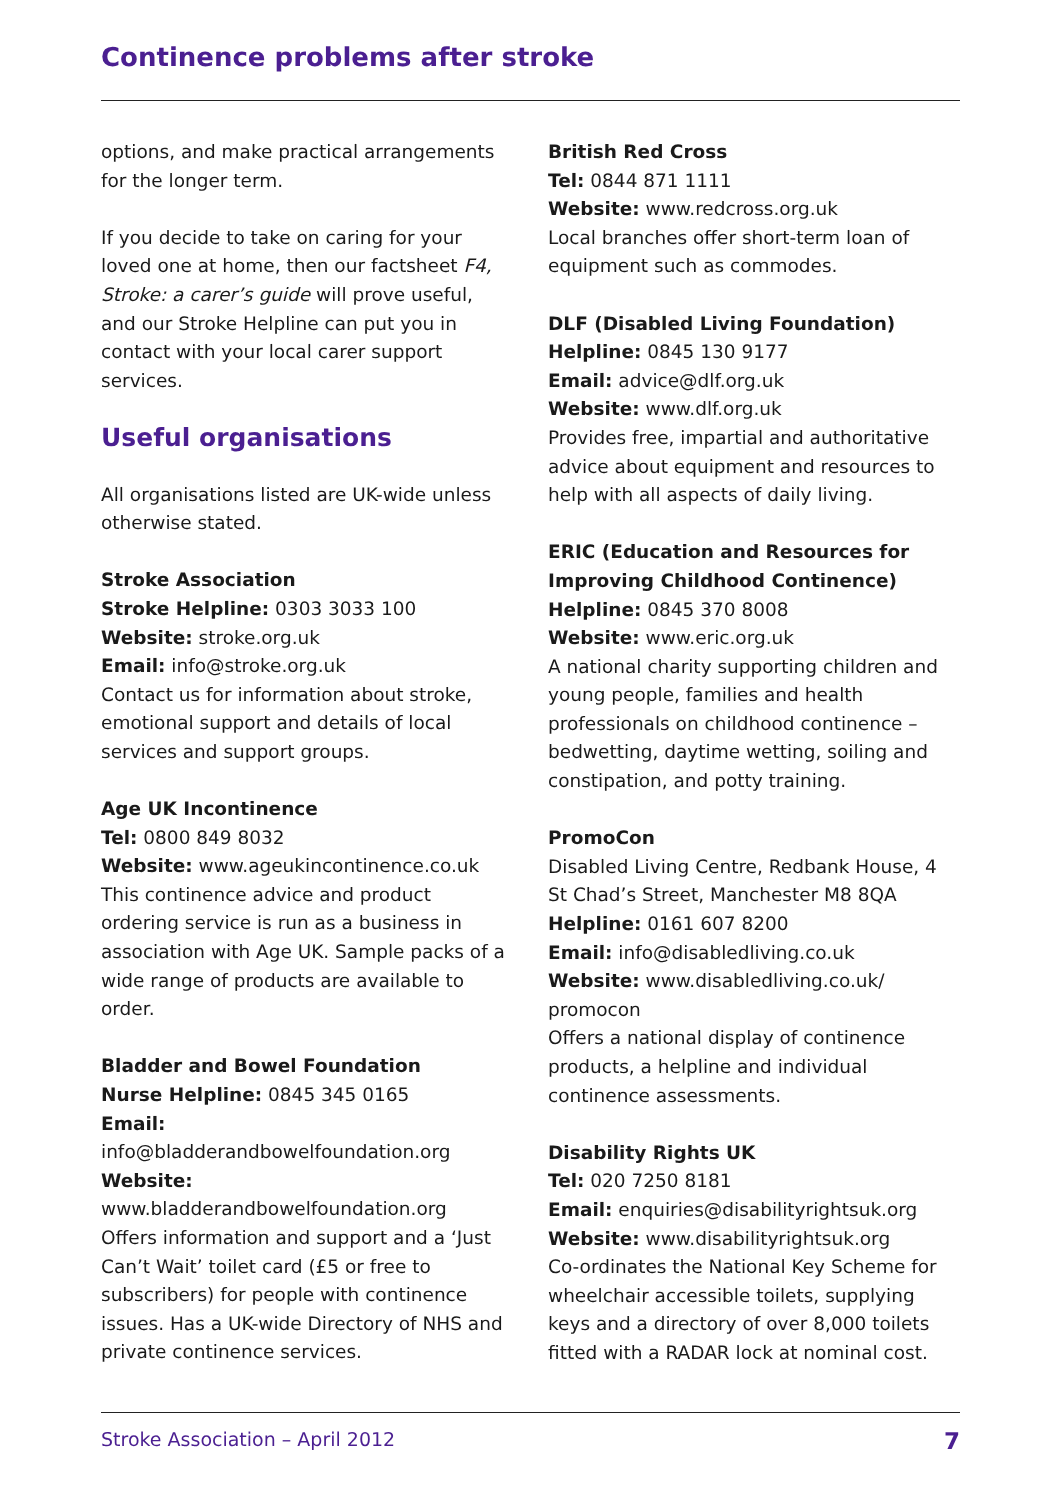Continence problems after stroke
options, and make practical arrangements for the longer term.
If you decide to take on caring for your loved one at home, then our factsheet F4, Stroke: a carer’s guide will prove useful, and our Stroke Helpline can put you in contact with your local carer support services.
Useful organisations
All organisations listed are UK-wide unless otherwise stated.
Stroke Association
Stroke Helpline: 0303 3033 100
Website: stroke.org.uk
Email: info@stroke.org.uk
Contact us for information about stroke, emotional support and details of local services and support groups.
Age UK Incontinence
Tel: 0800 849 8032
Website: www.ageukincontinence.co.uk
This continence advice and product ordering service is run as a business in association with Age UK. Sample packs of a wide range of products are available to order.
Bladder and Bowel Foundation
Nurse Helpline: 0845 345 0165
Email:
info@bladderandbowelfoundation.org
Website:
www.bladderandbowelfoundation.org
Offers information and support and a ‘Just Can’t Wait’ toilet card (£5 or free to subscribers) for people with continence issues. Has a UK-wide Directory of NHS and private continence services.
British Red Cross
Tel: 0844 871 1111
Website: www.redcross.org.uk
Local branches offer short-term loan of equipment such as commodes.
DLF (Disabled Living Foundation)
Helpline: 0845 130 9177
Email: advice@dlf.org.uk
Website: www.dlf.org.uk
Provides free, impartial and authoritative advice about equipment and resources to help with all aspects of daily living.
ERIC (Education and Resources for Improving Childhood Continence)
Helpline: 0845 370 8008
Website: www.eric.org.uk
A national charity supporting children and young people, families and health professionals on childhood continence – bedwetting, daytime wetting, soiling and constipation, and potty training.
PromoCon
Disabled Living Centre, Redbank House, 4 St Chad’s Street, Manchester M8 8QA
Helpline: 0161 607 8200
Email: info@disabledliving.co.uk
Website: www.disabledliving.co.uk/ promocon
Offers a national display of continence products, a helpline and individual continence assessments.
Disability Rights UK
Tel: 020 7250 8181
Email: enquiries@disabilityrightsuk.org
Website: www.disabilityrightsuk.org
Co-ordinates the National Key Scheme for wheelchair accessible toilets, supplying keys and a directory of over 8,000 toilets fitted with a RADAR lock at nominal cost.
Stroke Association – April 2012 7